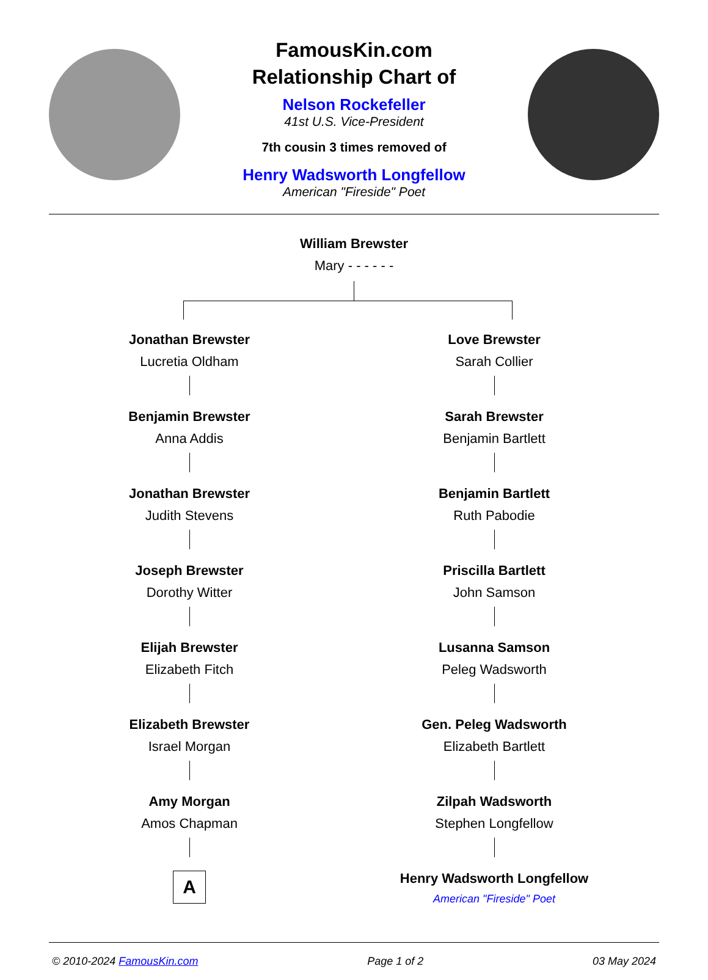FamousKin.com
Relationship Chart of
Nelson Rockefeller
41st U.S. Vice-President
7th cousin 3 times removed of
Henry Wadsworth Longfellow
American "Fireside" Poet
William Brewster
Mary - - - - - -
Jonathan Brewster
Lucretia Oldham
Benjamin Brewster
Anna Addis
Jonathan Brewster
Judith Stevens
Joseph Brewster
Dorothy Witter
Elijah Brewster
Elizabeth Fitch
Elizabeth Brewster
Israel Morgan
Amy Morgan
Amos Chapman
A
Love Brewster
Sarah Collier
Sarah Brewster
Benjamin Bartlett
Benjamin Bartlett
Ruth Pabodie
Priscilla Bartlett
John Samson
Lusanna Samson
Peleg Wadsworth
Gen. Peleg Wadsworth
Elizabeth Bartlett
Zilpah Wadsworth
Stephen Longfellow
Henry Wadsworth Longfellow
American "Fireside" Poet
© 2010-2024 FamousKin.com Page 1 of 2 03 May 2024